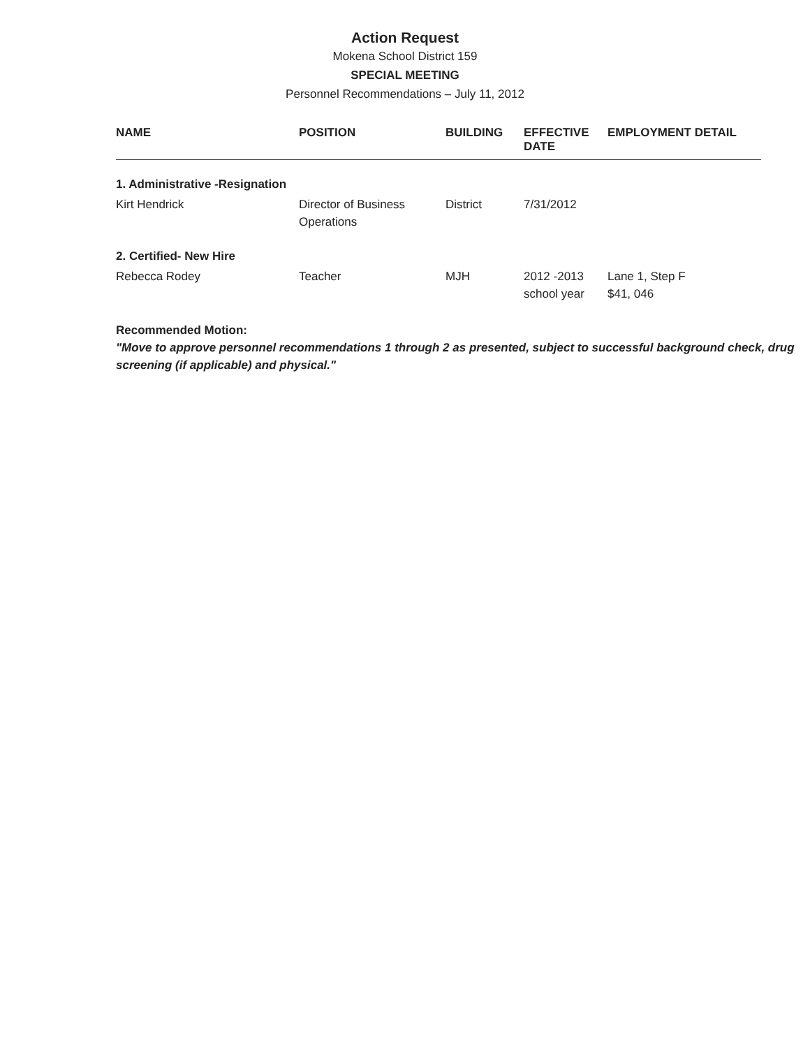Action Request
Mokena School District 159
SPECIAL MEETING
Personnel Recommendations – July 11, 2012
| NAME | POSITION | BUILDING | EFFECTIVE DATE | EMPLOYMENT DETAIL |
| --- | --- | --- | --- | --- |
| 1. Administrative -Resignation | | | | |
| Kirt Hendrick | Director of Business Operations | District | 7/31/2012 | |
| 2. Certified- New Hire | | | | |
| Rebecca Rodey | Teacher | MJH | 2012 -2013 school year | Lane 1, Step F $41, 046 |
Recommended Motion:
"Move to approve personnel recommendations 1 through 2 as presented, subject to successful background check, drug screening (if applicable) and physical."